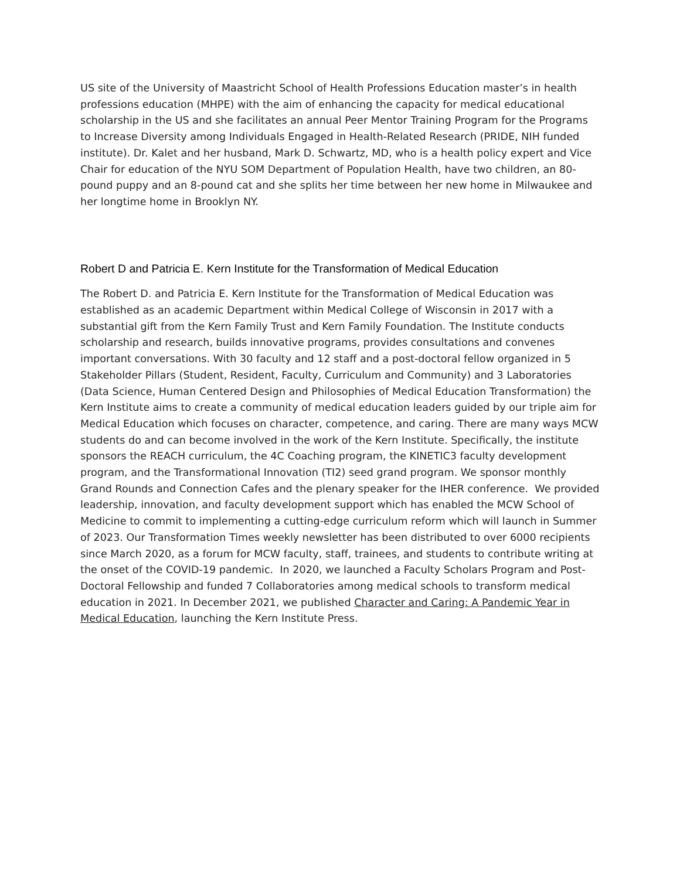US site of the University of Maastricht School of Health Professions Education master’s in health professions education (MHPE) with the aim of enhancing the capacity for medical educational scholarship in the US and she facilitates an annual Peer Mentor Training Program for the Programs to Increase Diversity among Individuals Engaged in Health-Related Research (PRIDE, NIH funded institute). Dr. Kalet and her husband, Mark D. Schwartz, MD, who is a health policy expert and Vice Chair for education of the NYU SOM Department of Population Health, have two children, an 80-pound puppy and an 8-pound cat and she splits her time between her new home in Milwaukee and her longtime home in Brooklyn NY.
Robert D and Patricia E. Kern Institute for the Transformation of Medical Education
The Robert D. and Patricia E. Kern Institute for the Transformation of Medical Education was established as an academic Department within Medical College of Wisconsin in 2017 with a substantial gift from the Kern Family Trust and Kern Family Foundation. The Institute conducts scholarship and research, builds innovative programs, provides consultations and convenes important conversations. With 30 faculty and 12 staff and a post-doctoral fellow organized in 5 Stakeholder Pillars (Student, Resident, Faculty, Curriculum and Community) and 3 Laboratories (Data Science, Human Centered Design and Philosophies of Medical Education Transformation) the Kern Institute aims to create a community of medical education leaders guided by our triple aim for Medical Education which focuses on character, competence, and caring. There are many ways MCW students do and can become involved in the work of the Kern Institute. Specifically, the institute sponsors the REACH curriculum, the 4C Coaching program, the KINETIC3 faculty development program, and the Transformational Innovation (TI2) seed grand program. We sponsor monthly Grand Rounds and Connection Cafes and the plenary speaker for the IHER conference. We provided leadership, innovation, and faculty development support which has enabled the MCW School of Medicine to commit to implementing a cutting-edge curriculum reform which will launch in Summer of 2023. Our Transformation Times weekly newsletter has been distributed to over 6000 recipients since March 2020, as a forum for MCW faculty, staff, trainees, and students to contribute writing at the onset of the COVID-19 pandemic. In 2020, we launched a Faculty Scholars Program and Post-Doctoral Fellowship and funded 7 Collaboratories among medical schools to transform medical education in 2021. In December 2021, we published Character and Caring: A Pandemic Year in Medical Education, launching the Kern Institute Press.